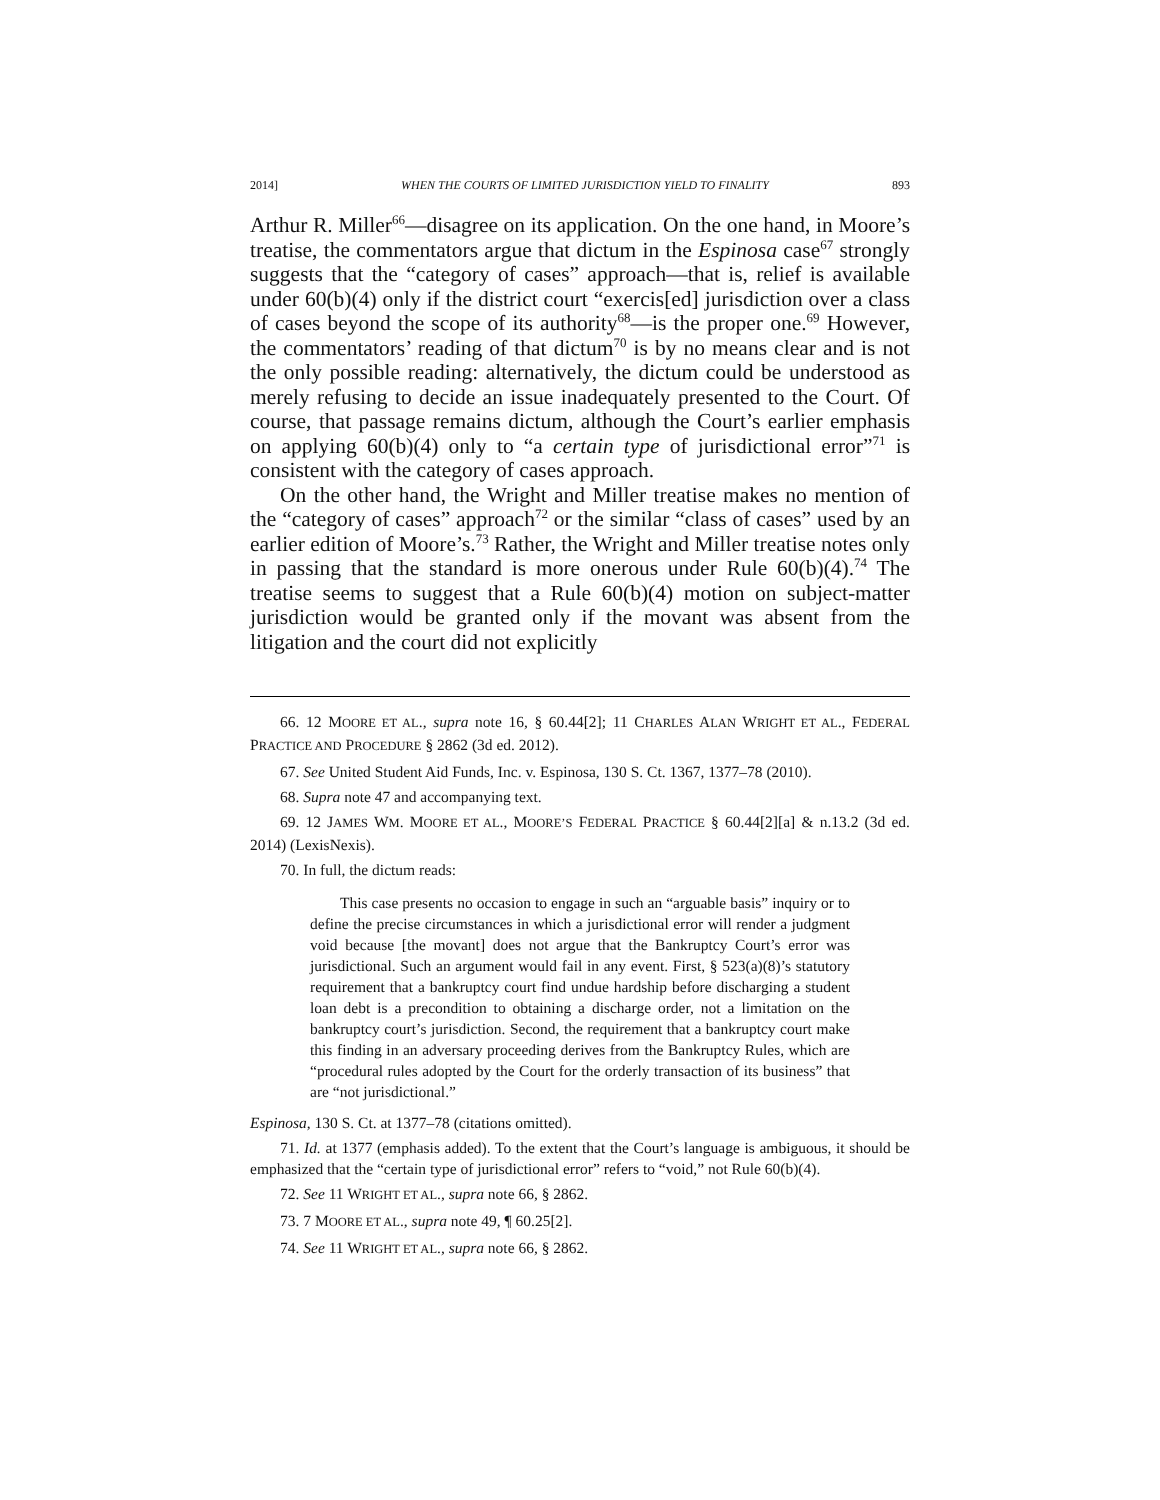2014] WHEN THE COURTS OF LIMITED JURISDICTION YIELD TO FINALITY 893
Arthur R. Miller<sup>66</sup>—disagree on its application. On the one hand, in Moore’s treatise, the commentators argue that dictum in the Espinosa case<sup>67</sup> strongly suggests that the “category of cases” approach—that is, relief is available under 60(b)(4) only if the district court “exercis[ed] jurisdiction over a class of cases beyond the scope of its authority<sup>68</sup>—is the proper one.<sup>69</sup> However, the commentators’ reading of that dictum<sup>70</sup> is by no means clear and is not the only possible reading: alternatively, the dictum could be understood as merely refusing to decide an issue inadequately presented to the Court. Of course, that passage remains dictum, although the Court’s earlier emphasis on applying 60(b)(4) only to “a certain type of jurisdictional error”<sup>71</sup> is consistent with the category of cases approach.
On the other hand, the Wright and Miller treatise makes no mention of the “category of cases” approach<sup>72</sup> or the similar “class of cases” used by an earlier edition of Moore’s.<sup>73</sup> Rather, the Wright and Miller treatise notes only in passing that the standard is more onerous under Rule 60(b)(4).<sup>74</sup> The treatise seems to suggest that a Rule 60(b)(4) motion on subject-matter jurisdiction would be granted only if the movant was absent from the litigation and the court did not explicitly
66. 12 MOORE ET AL., supra note 16, § 60.44[2]; 11 CHARLES ALAN WRIGHT ET AL., FEDERAL PRACTICE AND PROCEDURE § 2862 (3d ed. 2012).
67. See United Student Aid Funds, Inc. v. Espinosa, 130 S. Ct. 1367, 1377–78 (2010).
68. Supra note 47 and accompanying text.
69. 12 JAMES WM. MOORE ET AL., MOORE’S FEDERAL PRACTICE § 60.44[2][a] & n.13.2 (3d ed. 2014) (LexisNexis).
70. In full, the dictum reads:
This case presents no occasion to engage in such an “arguable basis” inquiry or to define the precise circumstances in which a jurisdictional error will render a judgment void because [the movant] does not argue that the Bankruptcy Court’s error was jurisdictional. Such an argument would fail in any event. First, § 523(a)(8)’s statutory requirement that a bankruptcy court find undue hardship before discharging a student loan debt is a precondition to obtaining a discharge order, not a limitation on the bankruptcy court’s jurisdiction. Second, the requirement that a bankruptcy court make this finding in an adversary proceeding derives from the Bankruptcy Rules, which are “procedural rules adopted by the Court for the orderly transaction of its business” that are “not jurisdictional.”
Espinosa, 130 S. Ct. at 1377–78 (citations omitted).
71. Id. at 1377 (emphasis added). To the extent that the Court’s language is ambiguous, it should be emphasized that the “certain type of jurisdictional error” refers to “void,” not Rule 60(b)(4).
72. See 11 WRIGHT ET AL., supra note 66, § 2862.
73. 7 MOORE ET AL., supra note 49, ¶ 60.25[2].
74. See 11 WRIGHT ET AL., supra note 66, § 2862.